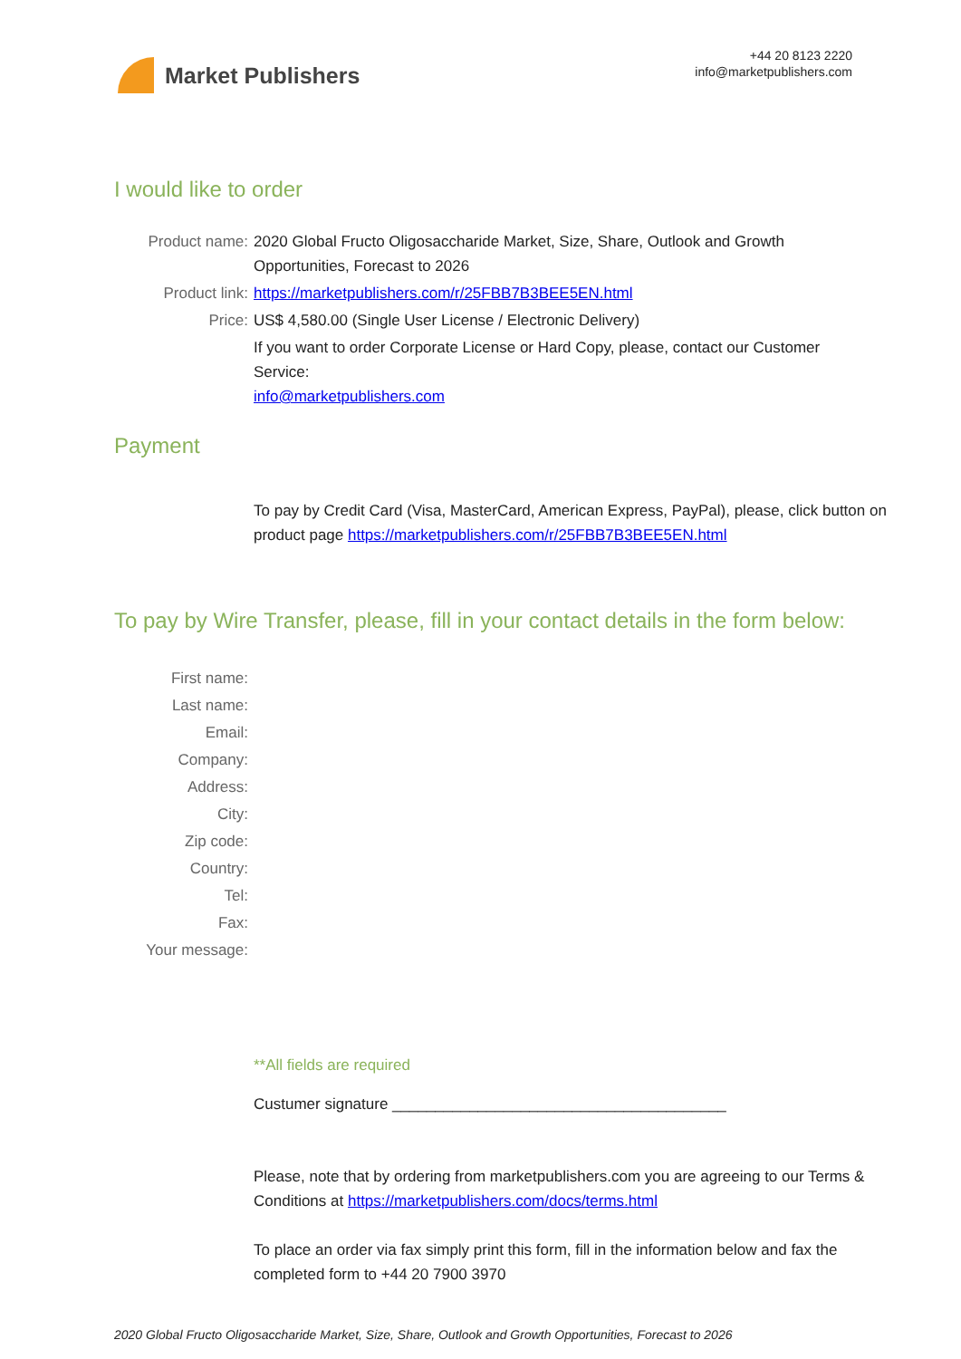Market Publishers
+44 20 8123 2220
info@marketpublishers.com
I would like to order
Product name: 2020 Global Fructo Oligosaccharide Market, Size, Share, Outlook and Growth Opportunities, Forecast to 2026
Product link: https://marketpublishers.com/r/25FBB7B3BEE5EN.html
Price: US$ 4,580.00 (Single User License / Electronic Delivery)
If you want to order Corporate License or Hard Copy, please, contact our Customer Service:
info@marketpublishers.com
Payment
To pay by Credit Card (Visa, MasterCard, American Express, PayPal), please, click button on product page https://marketpublishers.com/r/25FBB7B3BEE5EN.html
To pay by Wire Transfer, please, fill in your contact details in the form below:
First name:
Last name:
Email:
Company:
Address:
City:
Zip code:
Country:
Tel:
Fax:
Your message:
**All fields are required
Custumer signature _______________________________________
Please, note that by ordering from marketpublishers.com you are agreeing to our Terms & Conditions at https://marketpublishers.com/docs/terms.html
To place an order via fax simply print this form, fill in the information below and fax the completed form to +44 20 7900 3970
2020 Global Fructo Oligosaccharide Market, Size, Share, Outlook and Growth Opportunities, Forecast to 2026